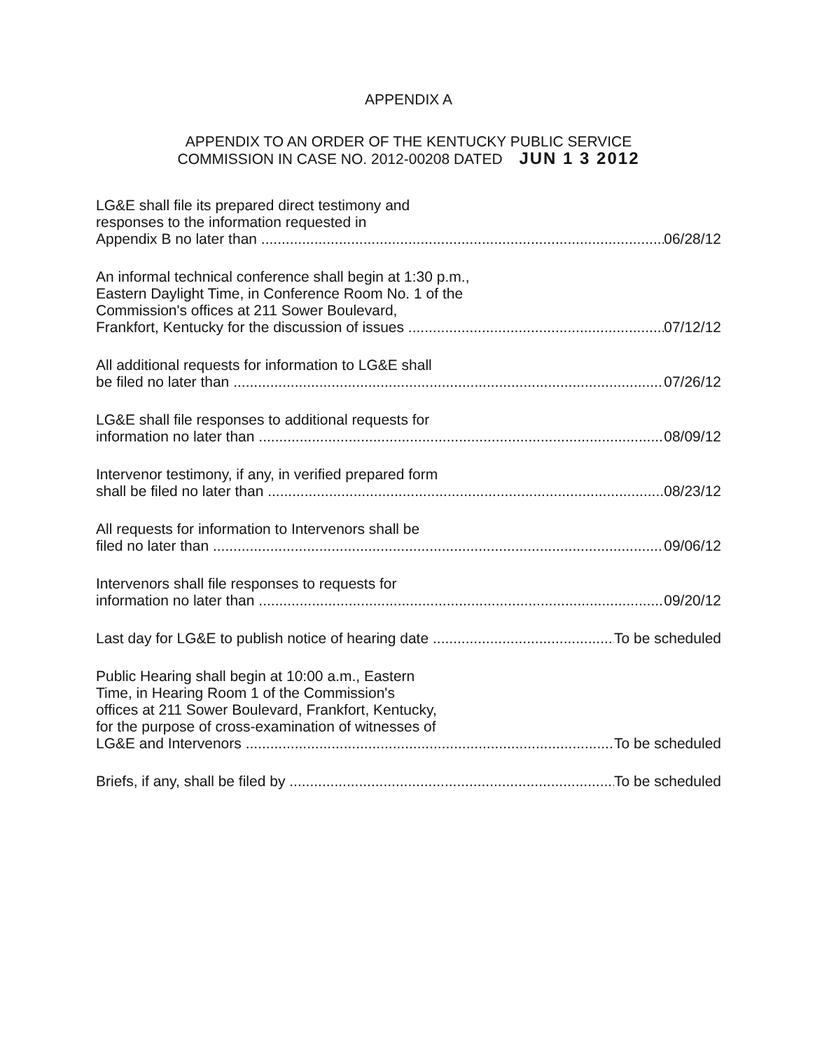APPENDIX A
APPENDIX TO AN ORDER OF THE KENTUCKY PUBLIC SERVICE
COMMISSION IN CASE NO. 2012-00208 DATED JUN 1 3 2012
LG&E shall file its prepared direct testimony and
responses to the information requested in
Appendix B no later than 06/28/12
An informal technical conference shall begin at 1:30 p.m.,
Eastern Daylight Time, in Conference Room No. 1 of the
Commission's offices at 211 Sower Boulevard,
Frankfort, Kentucky for the discussion of issues 07/12/12
All additional requests for information to LG&E shall
be filed no later than 07/26/12
LG&E shall file responses to additional requests for
information no later than 08/09/12
Intervenor testimony, if any, in verified prepared form
shall be filed no later than 08/23/12
All requests for information to Intervenors shall be
filed no later than 09/06/12
Intervenors shall file responses to requests for
information no later than 09/20/12
Last day for LG&E to publish notice of hearing date To be scheduled
Public Hearing shall begin at 10:00 a.m., Eastern
Time, in Hearing Room 1 of the Commission's
offices at 211 Sower Boulevard, Frankfort, Kentucky,
for the purpose of cross-examination of witnesses of
LG&E and Intervenors To be scheduled
Briefs, if any, shall be filed by To be scheduled